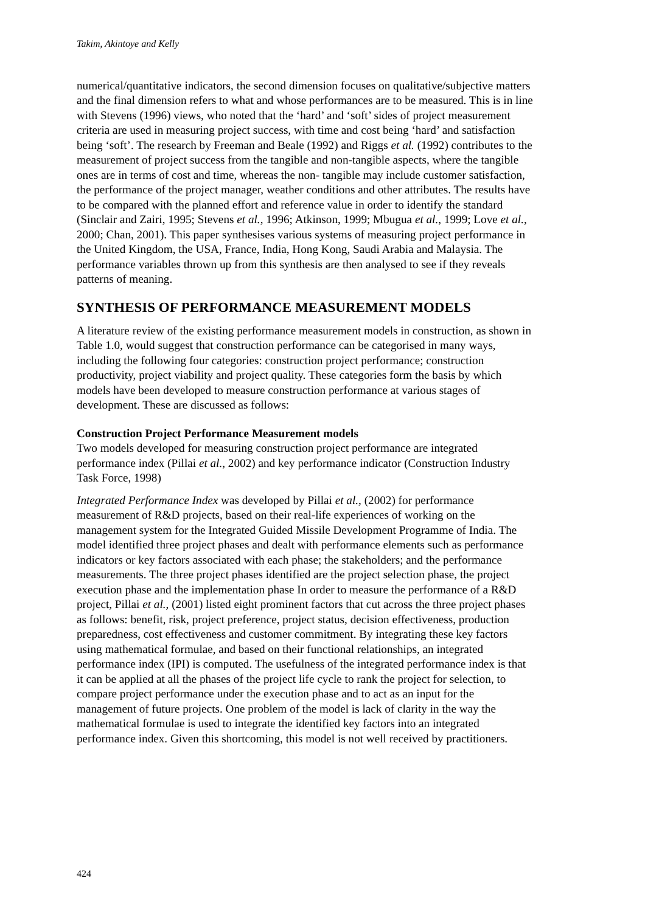Takim, Akintoye and Kelly
numerical/quantitative indicators, the second dimension focuses on qualitative/subjective matters and the final dimension refers to what and whose performances are to be measured. This is in line with Stevens (1996) views, who noted that the ‘hard’ and ‘soft’ sides of project measurement criteria are used in measuring project success, with time and cost being ‘hard’ and satisfaction being ‘soft’. The research by Freeman and Beale (1992) and Riggs et al. (1992) contributes to the measurement of project success from the tangible and non-tangible aspects, where the tangible ones are in terms of cost and time, whereas the non- tangible may include customer satisfaction, the performance of the project manager, weather conditions and other attributes. The results have to be compared with the planned effort and reference value in order to identify the standard (Sinclair and Zairi, 1995; Stevens et al., 1996; Atkinson, 1999; Mbugua et al., 1999; Love et al., 2000; Chan, 2001). This paper synthesises various systems of measuring project performance in the United Kingdom, the USA, France, India, Hong Kong, Saudi Arabia and Malaysia. The performance variables thrown up from this synthesis are then analysed to see if they reveals patterns of meaning.
SYNTHESIS OF PERFORMANCE MEASUREMENT MODELS
A literature review of the existing performance measurement models in construction, as shown in Table 1.0, would suggest that construction performance can be categorised in many ways, including the following four categories: construction project performance; construction productivity, project viability and project quality. These categories form the basis by which models have been developed to measure construction performance at various stages of development. These are discussed as follows:
Construction Project Performance Measurement models
Two models developed for measuring construction project performance are integrated performance index (Pillai et al., 2002) and key performance indicator (Construction Industry Task Force, 1998)
Integrated Performance Index was developed by Pillai et al., (2002) for performance measurement of R&D projects, based on their real-life experiences of working on the management system for the Integrated Guided Missile Development Programme of India. The model identified three project phases and dealt with performance elements such as performance indicators or key factors associated with each phase; the stakeholders; and the performance measurements. The three project phases identified are the project selection phase, the project execution phase and the implementation phase In order to measure the performance of a R&D project, Pillai et al., (2001) listed eight prominent factors that cut across the three project phases as follows: benefit, risk, project preference, project status, decision effectiveness, production preparedness, cost effectiveness and customer commitment. By integrating these key factors using mathematical formulae, and based on their functional relationships, an integrated performance index (IPI) is computed. The usefulness of the integrated performance index is that it can be applied at all the phases of the project life cycle to rank the project for selection, to compare project performance under the execution phase and to act as an input for the management of future projects. One problem of the model is lack of clarity in the way the mathematical formulae is used to integrate the identified key factors into an integrated performance index. Given this shortcoming, this model is not well received by practitioners.
424